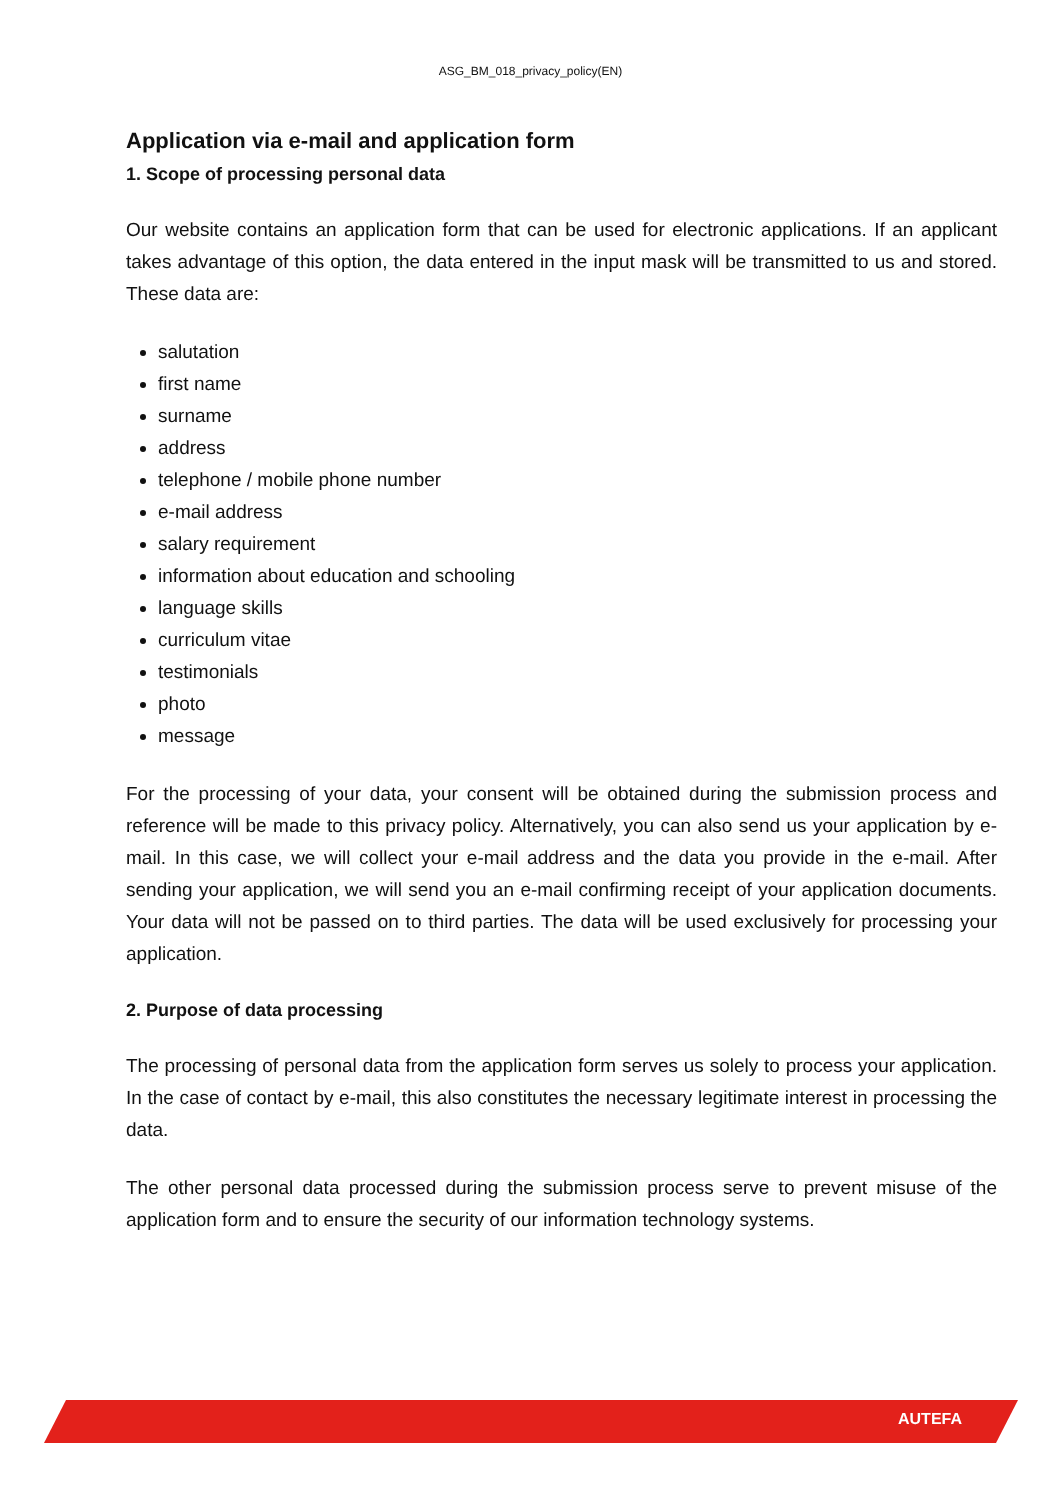ASG_BM_018_privacy_policy(EN)
Application via e-mail and application form
1. Scope of processing personal data
Our website contains an application form that can be used for electronic applications. If an applicant takes advantage of this option, the data entered in the input mask will be transmitted to us and stored. These data are:
salutation
first name
surname
address
telephone / mobile phone number
e-mail address
salary requirement
information about education and schooling
language skills
curriculum vitae
testimonials
photo
message
For the processing of your data, your consent will be obtained during the submission process and reference will be made to this privacy policy. Alternatively, you can also send us your application by e-mail. In this case, we will collect your e-mail address and the data you provide in the e-mail. After sending your application, we will send you an e-mail confirming receipt of your application documents. Your data will not be passed on to third parties. The data will be used exclusively for processing your application.
2. Purpose of data processing
The processing of personal data from the application form serves us solely to process your application. In the case of contact by e-mail, this also constitutes the necessary legitimate interest in processing the data.
The other personal data processed during the submission process serve to prevent misuse of the application form and to ensure the security of our information technology systems.
AUTEFA